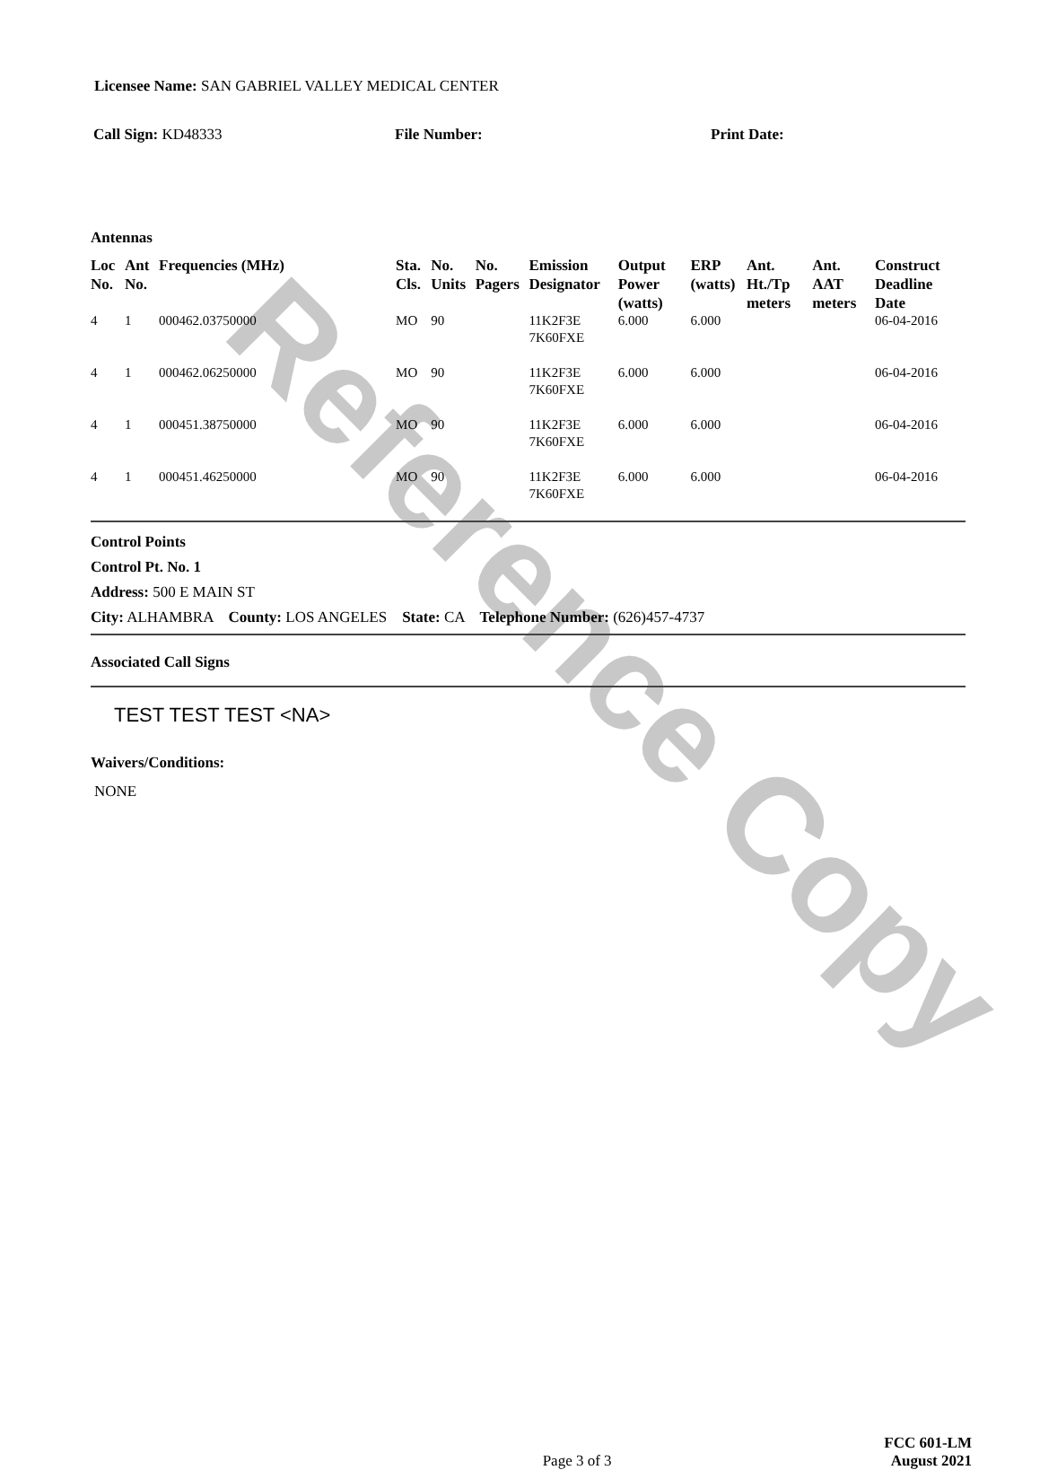Reference Copy
Licensee Name: SAN GABRIEL VALLEY MEDICAL CENTER
Call Sign: KD48333 File Number: Print Date:
Antennas
| Loc No. | Ant No. | Frequencies (MHz) | Sta. Cls. | No. Units | No. Pagers | Emission Designator | Output Power (watts) | ERP (watts) | Ant. Ht./Tp meters | Ant. AAT meters | Construct Deadline Date |
| --- | --- | --- | --- | --- | --- | --- | --- | --- | --- | --- | --- |
| 4 | 1 | 000462.03750000 | MO | 90 | | 11K2F3E 7K60FXE | 6.000 | 6.000 | | | 06-04-2016 |
| 4 | 1 | 000462.06250000 | MO | 90 | | 11K2F3E 7K60FXE | 6.000 | 6.000 | | | 06-04-2016 |
| 4 | 1 | 000451.38750000 | MO | 90 | | 11K2F3E 7K60FXE | 6.000 | 6.000 | | | 06-04-2016 |
| 4 | 1 | 000451.46250000 | MO | 90 | | 11K2F3E 7K60FXE | 6.000 | 6.000 | | | 06-04-2016 |
Control Points
Control Pt. No. 1
Address: 500 E MAIN ST
City: ALHAMBRA County: LOS ANGELES State: CA Telephone Number: (626)457-4737
Associated Call Signs
TEST TEST TEST <NA>
Waivers/Conditions:
NONE
Page 3 of 3
FCC 601-LM
August 2021